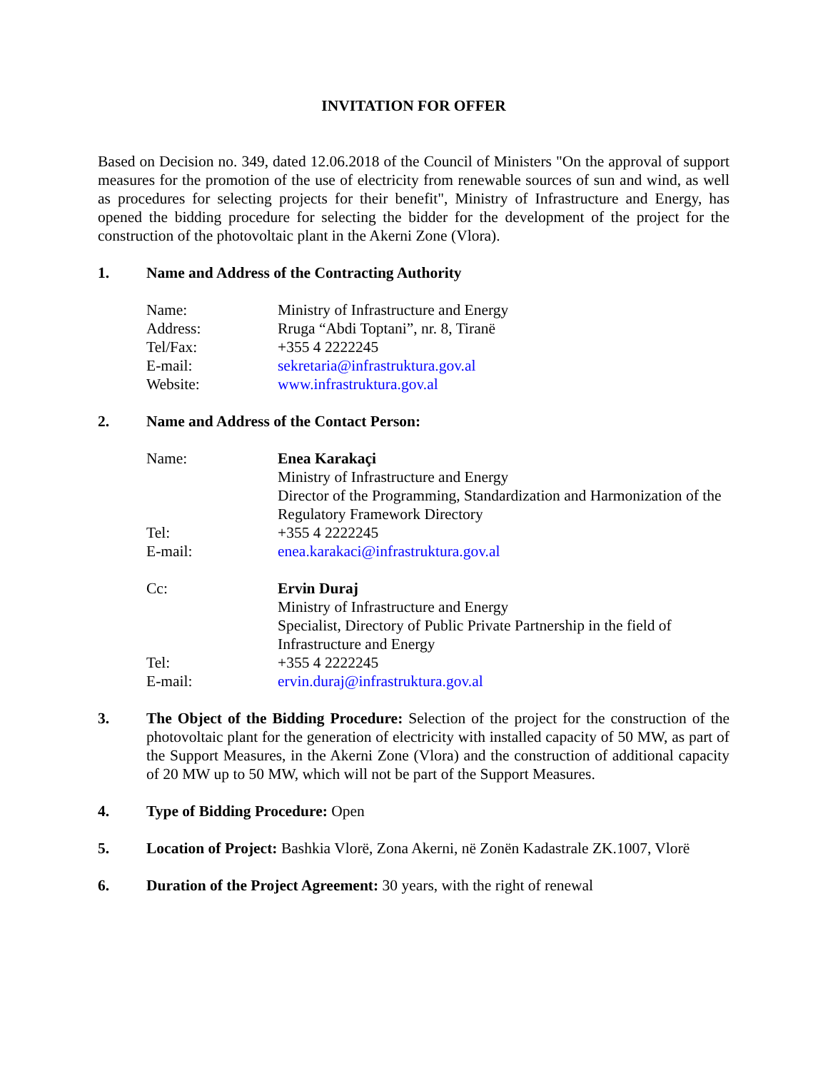INVITATION FOR OFFER
Based on Decision no. 349, dated 12.06.2018 of the Council of Ministers "On the approval of support measures for the promotion of the use of electricity from renewable sources of sun and wind, as well as procedures for selecting projects for their benefit", Ministry of Infrastructure and Energy, has opened the bidding procedure for selecting the bidder for the development of the project for the construction of the photovoltaic plant in the Akerni Zone (Vlora).
1. Name and Address of the Contracting Authority
Name:
Ministry of Infrastructure and Energy
Address:
Rruga “Abdi Toptani”, nr. 8, Tiranë
Tel/Fax:
+355 4 2222245
E-mail:
sekretaria@infrastruktura.gov.al
Website:
www.infrastruktura.gov.al
2. Name and Address of the Contact Person:
Name:
Enea Karakaçi
Ministry of Infrastructure and Energy
Director of the Programming, Standardization and Harmonization of the Regulatory Framework Directory
Tel:
+355 4 2222245
E-mail:
enea.karakaci@infrastruktura.gov.al
Cc:
Ervin Duraj
Ministry of Infrastructure and Energy
Specialist, Directory of Public Private Partnership in the field of Infrastructure and Energy
Tel:
+355 4 2222245
E-mail:
ervin.duraj@infrastruktura.gov.al
3. The Object of the Bidding Procedure: Selection of the project for the construction of the photovoltaic plant for the generation of electricity with installed capacity of 50 MW, as part of the Support Measures, in the Akerni Zone (Vlora) and the construction of additional capacity of 20 MW up to 50 MW, which will not be part of the Support Measures.
4. Type of Bidding Procedure: Open
5. Location of Project: Bashkia Vlorë, Zona Akerni, në Zonën Kadastrale ZK.1007, Vlorë
6. Duration of the Project Agreement: 30 years, with the right of renewal